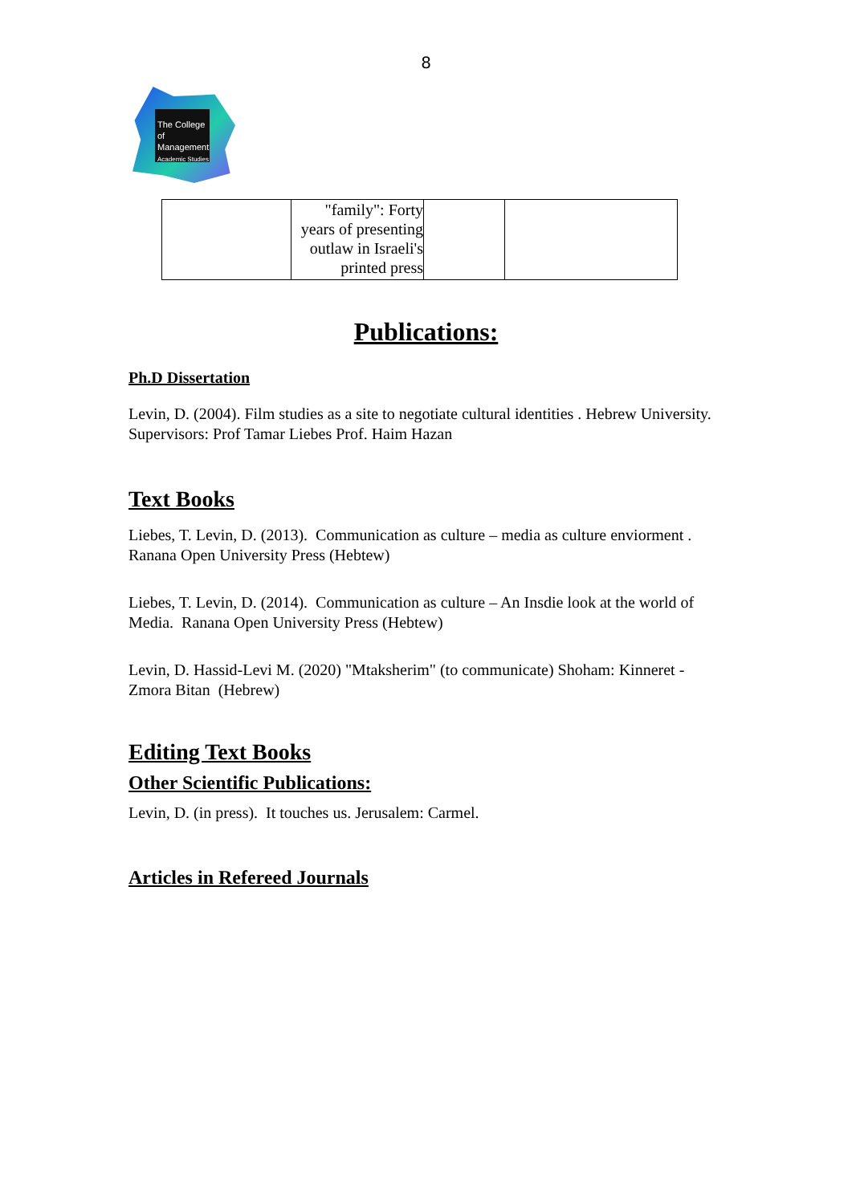8
The College
of Management
Academic Studies
| | "family": Forty years of presenting outlaw in Israeli's printed press | | |
Publications:
Ph.D Dissertation
Levin, D. (2004). Film studies as a site to negotiate cultural identities . Hebrew University. Supervisors: Prof Tamar Liebes Prof. Haim Hazan
Text Books
Liebes, T. Levin, D. (2013). Communication as culture – media as culture enviorment . Ranana Open University Press (Hebtew)
Liebes, T. Levin, D. (2014). Communication as culture – An Insdie look at the world of Media. Ranana Open University Press (Hebtew)
Levin, D. Hassid-Levi M. (2020) "Mtaksherim" (to communicate) Shoham: Kinneret -Zmora Bitan (Hebrew)
Editing Text Books
Other Scientific Publications:
Levin, D. (in press). It touches us. Jerusalem: Carmel.
Articles in Refereed Journals